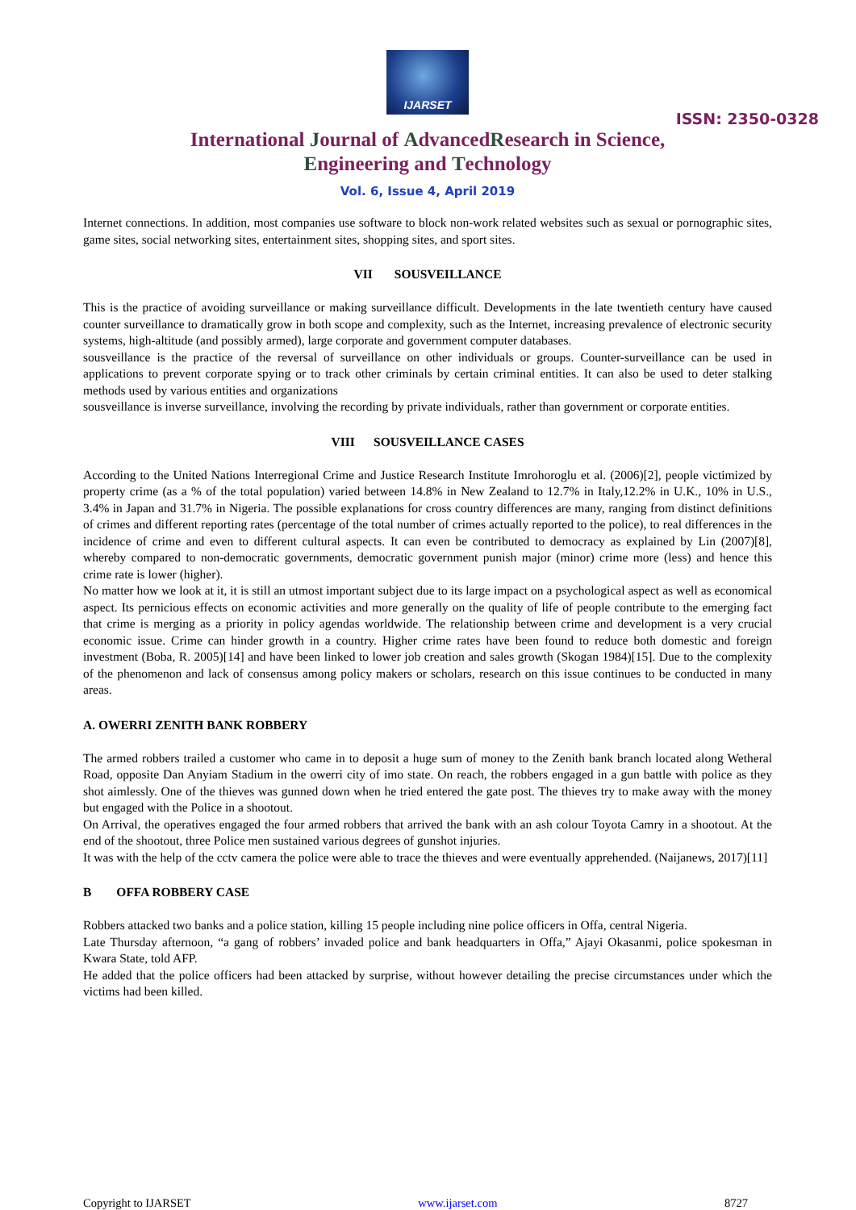IJARSET
ISSN: 2350-0328
International Journal of AdvancedResearch in Science,
Engineering and Technology
Vol. 6, Issue 4, April 2019
Internet connections. In addition, most companies use software to block non-work related websites such as sexual or pornographic sites, game sites, social networking sites, entertainment sites, shopping sites, and sport sites.
VII SOUSVEILLANCE
This is the practice of avoiding surveillance or making surveillance difficult. Developments in the late twentieth century have caused counter surveillance to dramatically grow in both scope and complexity, such as the Internet, increasing prevalence of electronic security systems, high-altitude (and possibly armed), large corporate and government computer databases.
sousveillance is the practice of the reversal of surveillance on other individuals or groups. Counter-surveillance can be used in applications to prevent corporate spying or to track other criminals by certain criminal entities. It can also be used to deter stalking methods used by various entities and organizations
sousveillance is inverse surveillance, involving the recording by private individuals, rather than government or corporate entities.
VIII SOUSVEILLANCE CASES
According to the United Nations Interregional Crime and Justice Research Institute Imrohoroglu et al. (2006)[2], people victimized by property crime (as a % of the total population) varied between 14.8% in New Zealand to 12.7% in Italy,12.2% in U.K., 10% in U.S., 3.4% in Japan and 31.7% in Nigeria. The possible explanations for cross country differences are many, ranging from distinct definitions of crimes and different reporting rates (percentage of the total number of crimes actually reported to the police), to real differences in the incidence of crime and even to different cultural aspects. It can even be contributed to democracy as explained by Lin (2007)[8], whereby compared to non-democratic governments, democratic government punish major (minor) crime more (less) and hence this crime rate is lower (higher).
No matter how we look at it, it is still an utmost important subject due to its large impact on a psychological aspect as well as economical aspect. Its pernicious effects on economic activities and more generally on the quality of life of people contribute to the emerging fact that crime is merging as a priority in policy agendas worldwide. The relationship between crime and development is a very crucial economic issue. Crime can hinder growth in a country. Higher crime rates have been found to reduce both domestic and foreign investment (Boba, R. 2005)[14] and have been linked to lower job creation and sales growth (Skogan 1984)[15]. Due to the complexity of the phenomenon and lack of consensus among policy makers or scholars, research on this issue continues to be conducted in many areas.
A. OWERRI ZENITH BANK ROBBERY
The armed robbers trailed a customer who came in to deposit a huge sum of money to the Zenith bank branch located along Wetheral Road, opposite Dan Anyiam Stadium in the owerri city of imo state. On reach, the robbers engaged in a gun battle with police as they shot aimlessly. One of the thieves was gunned down when he tried entered the gate post. The thieves try to make away with the money but engaged with the Police in a shootout.
On Arrival, the operatives engaged the four armed robbers that arrived the bank with an ash colour Toyota Camry in a shootout. At the end of the shootout, three Police men sustained various degrees of gunshot injuries.
It was with the help of the cctv camera the police were able to trace the thieves and were eventually apprehended. (Naijanews, 2017)[11]
B OFFA ROBBERY CASE
Robbers attacked two banks and a police station, killing 15 people including nine police officers in Offa, central Nigeria.
Late Thursday afternoon, “a gang of robbers’ invaded police and bank headquarters in Offa,” Ajayi Okasanmi, police spokesman in Kwara State, told AFP.
He added that the police officers had been attacked by surprise, without however detailing the precise circumstances under which the victims had been killed.
Copyright to IJARSET www.ijarset.com 8727